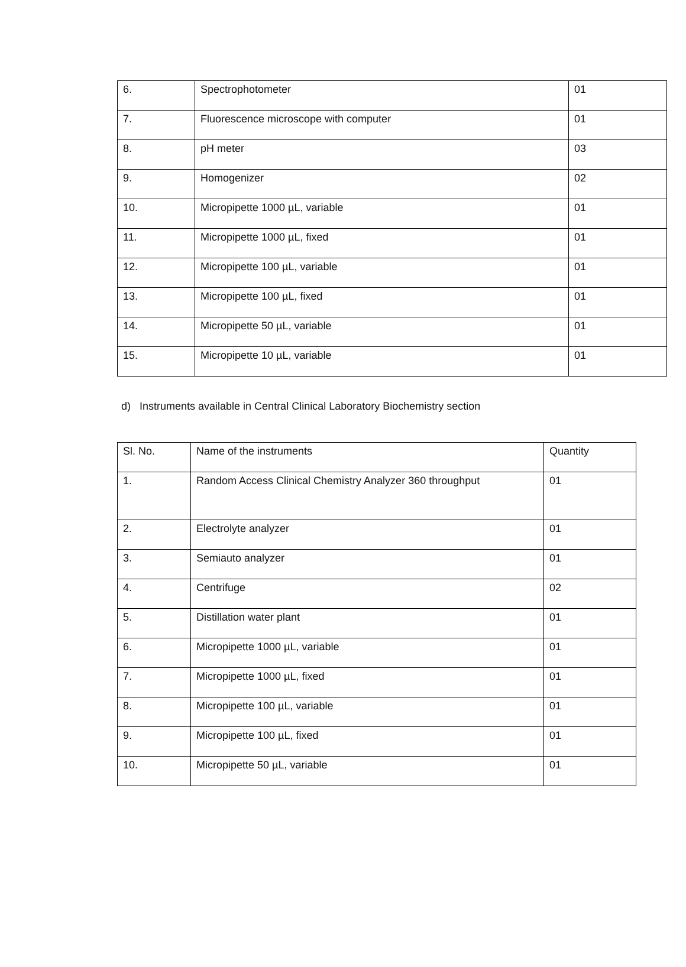| 6. | Spectrophotometer | 01 |
| 7. | Fluorescence microscope with computer | 01 |
| 8. | pH meter | 03 |
| 9. | Homogenizer | 02 |
| 10. | Micropipette 1000 µL, variable | 01 |
| 11. | Micropipette 1000 µL, fixed | 01 |
| 12. | Micropipette 100 µL, variable | 01 |
| 13. | Micropipette 100 µL, fixed | 01 |
| 14. | Micropipette 50 µL, variable | 01 |
| 15. | Micropipette 10 µL, variable | 01 |
d) Instruments available in Central Clinical Laboratory Biochemistry section
| Sl. No. | Name of the instruments | Quantity |
| --- | --- | --- |
| 1. | Random Access Clinical Chemistry Analyzer 360 throughput | 01 |
| 2. | Electrolyte analyzer | 01 |
| 3. | Semiauto analyzer | 01 |
| 4. | Centrifuge | 02 |
| 5. | Distillation water plant | 01 |
| 6. | Micropipette 1000 µL, variable | 01 |
| 7. | Micropipette 1000 µL, fixed | 01 |
| 8. | Micropipette 100 µL, variable | 01 |
| 9. | Micropipette 100 µL, fixed | 01 |
| 10. | Micropipette 50 µL, variable | 01 |